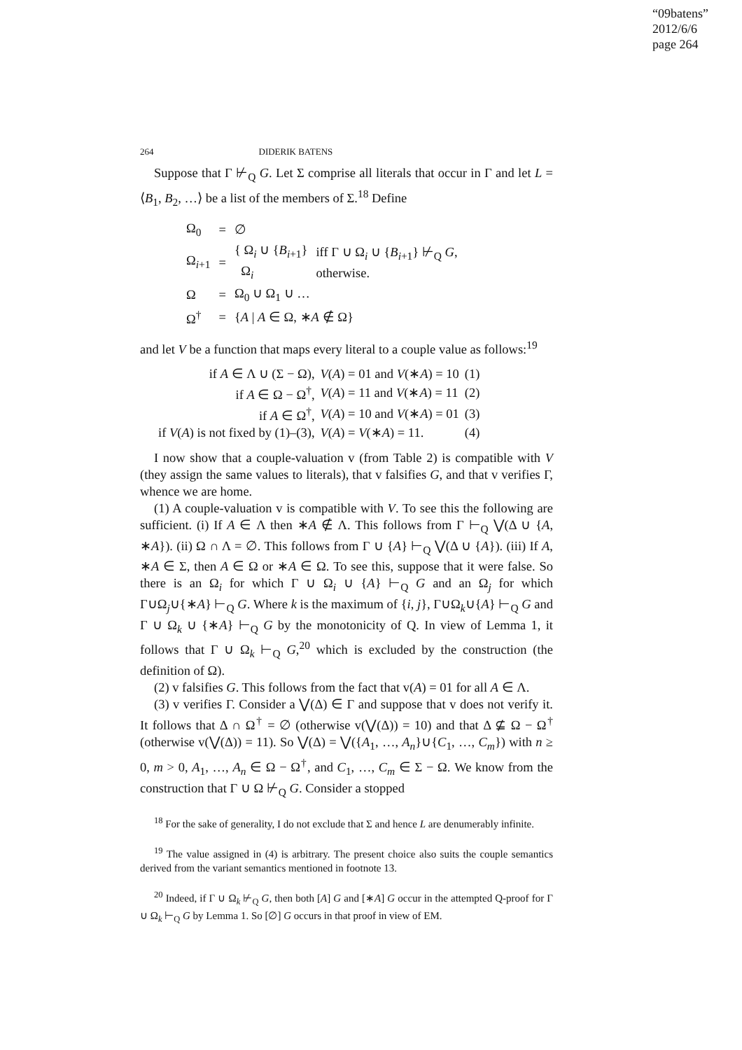“09batens”
2012/6/6
page 264
264 DIDERIK BATENS
Suppose that Γ ⊬<sub>Q</sub> G. Let Σ comprise all literals that occur in Γ and let L = ⟨B<sub>1</sub>, B<sub>2</sub>, …⟩ be a list of the members of Σ.<sup>18</sup> Define
| Ω<sub>0</sub> | = | ∅ | |
| Ω<sub>i+1</sub> | = | { Ω<sub>i</sub> ∪ { B<sub>i+1</sub>} Ω<sub>i</sub> | iff Γ ∪ Ω<sub>i</sub> ∪ { B<sub>i+1</sub>} ⊬<sub>Q</sub> G , otherwise. |
| Ω | = | Ω<sub>0</sub> ∪ Ω<sub>1</sub> ∪ … | |
| Ω<sup>†</sup> | = | { A / A ∈ Ω, ∗ A ∉ Ω} | |
and let V be a function that maps every literal to a couple value as follows:<sup>19</sup>
| if A ∈ Λ ∪ (Σ − Ω), | V ( A ) = 01 and V (∗ A ) = 10 | (1) |
| if A ∈ Ω − Ω<sup>†</sup>, | V ( A ) = 11 and V (∗ A ) = 11 | (2) |
| if A ∈ Ω<sup>†</sup>, | V ( A ) = 10 and V (∗ A ) = 01 | (3) |
| if V ( A ) is not fixed by (1)–(3), | V ( A ) = V (∗ A ) = 11. | (4) |
I now show that a couple-valuation v (from Table 2) is compatible with V (they assign the same values to literals), that v falsifies G, and that v verifies Γ, whence we are home.
(1) A couple-valuation v is compatible with V. To see this the following are sufficient. (i) If A ∈ Λ then ∗A ∉ Λ. This follows from Γ ⊢<sub>Q</sub> ⋁(Δ ∪ {A, ∗A}). (ii) Ω ∩ Λ = ∅. This follows from Γ ∪ {A} ⊢<sub>Q</sub> ⋁(Δ ∪ {A}). (iii) If A, ∗A ∈ Σ, then A ∈ Ω or ∗A ∈ Ω. To see this, suppose that it were false. So there is an Ω<sub>i</sub> for which Γ ∪ Ω<sub>i</sub> ∪ {A} ⊢<sub>Q</sub> G and an Ω<sub>j</sub> for which Γ∪Ω<sub>j</sub>∪{∗A} ⊢<sub>Q</sub> G. Where k is the maximum of {i, j}, Γ∪Ω<sub>k</sub>∪{A} ⊢<sub>Q</sub> G and Γ ∪ Ω<sub>k</sub> ∪ {∗A} ⊢<sub>Q</sub> G by the monotonicity of Q. In view of Lemma 1, it follows that Γ ∪ Ω<sub>k</sub> ⊢<sub>Q</sub> G,<sup>20</sup> which is excluded by the construction (the definition of Ω).
(2) v falsifies G. This follows from the fact that v(A) = 01 for all A ∈ Λ.
(3) v verifies Γ. Consider a ⋁(Δ) ∈ Γ and suppose that v does not verify it. It follows that Δ ∩ Ω<sup>†</sup> = ∅ (otherwise v(⋁(Δ)) = 10) and that Δ ⊈ Ω − Ω<sup>†</sup> (otherwise v(⋁(Δ)) = 11). So ⋁(Δ) = ⋁({A<sub>1</sub>, …, A<sub>n</sub>}∪{C<sub>1</sub>, …, C<sub>m</sub>}) with n ≥ 0, m > 0, A<sub>1</sub>, …, A<sub>n</sub> ∈ Ω − Ω<sup>†</sup>, and C<sub>1</sub>, …, C<sub>m</sub> ∈ Σ − Ω. We know from the construction that Γ ∪ Ω ⊬<sub>Q</sub> G. Consider a stopped
<sup>18</sup> For the sake of generality, I do not exclude that Σ and hence L are denumerably infinite.
<sup>19</sup> The value assigned in (4) is arbitrary. The present choice also suits the couple semantics derived from the variant semantics mentioned in footnote 13.
<sup>20</sup> Indeed, if Γ ∪ Ω<sub>k</sub> ⊬<sub>Q</sub> G, then both [A] G and [∗A] G occur in the attempted Q-proof for Γ ∪ Ω<sub>k</sub> ⊢<sub>Q</sub> G by Lemma 1. So [∅] G occurs in that proof in view of EM.